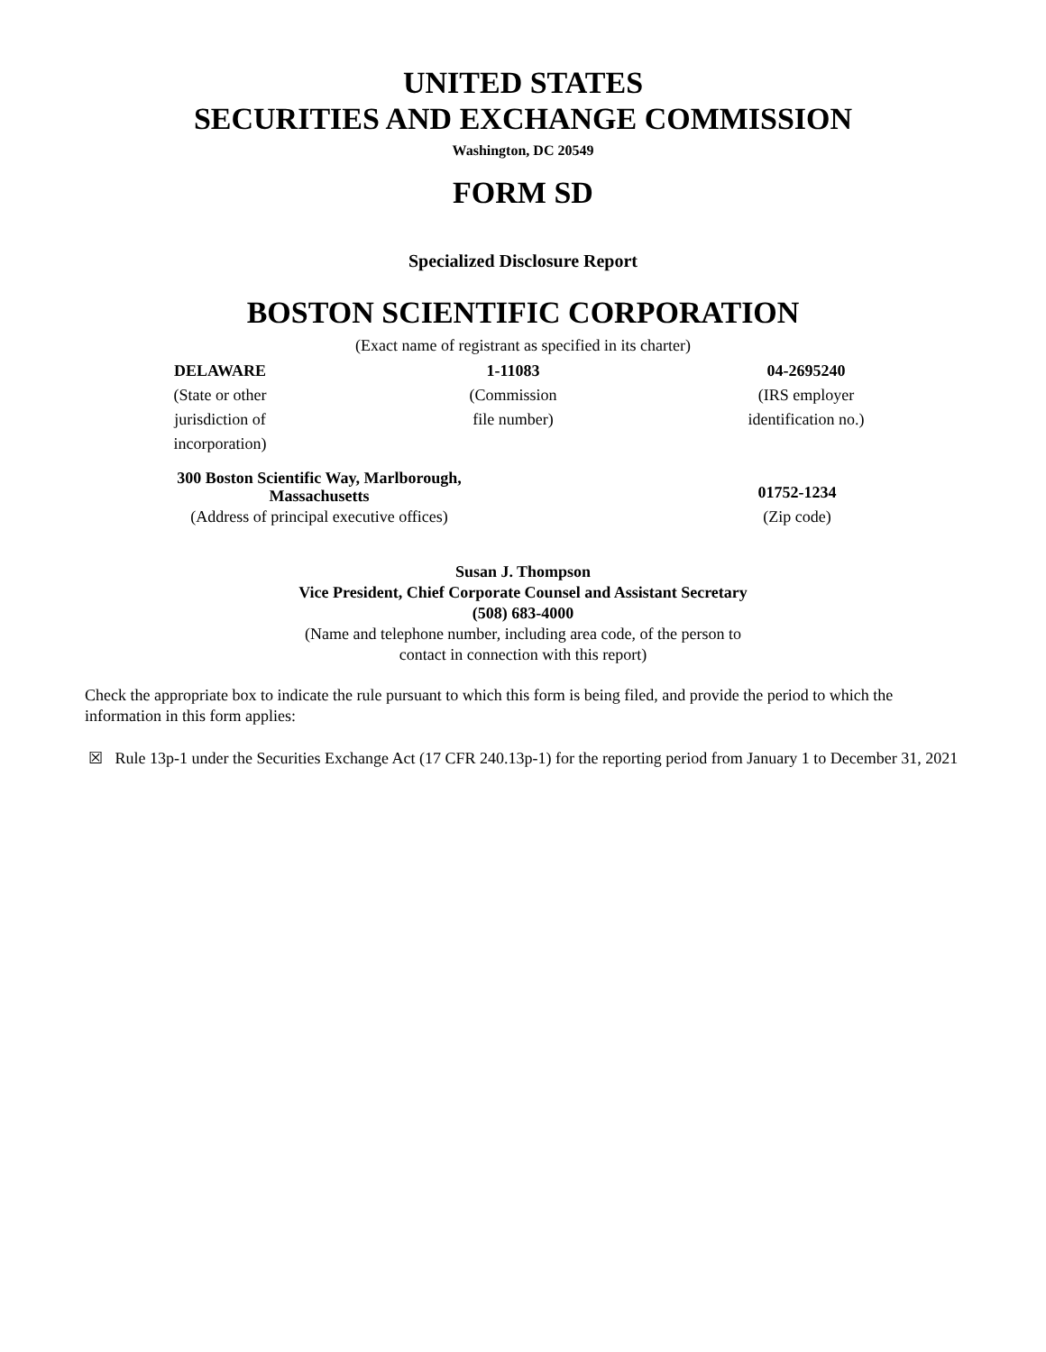UNITED STATES
SECURITIES AND EXCHANGE COMMISSION
Washington, DC 20549
FORM SD
Specialized Disclosure Report
BOSTON SCIENTIFIC CORPORATION
(Exact name of registrant as specified in its charter)
| DELAWARE | 1-11083 | 04-2695240 |
| (State or other jurisdiction of incorporation) | (Commission file number) | (IRS employer identification no.) |
| 300 Boston Scientific Way, Marlborough, Massachusetts | | 01752-1234 |
| (Address of principal executive offices) | | (Zip code) |
Susan J. Thompson
Vice President, Chief Corporate Counsel and Assistant Secretary
(508) 683-4000
(Name and telephone number, including area code, of the person to
contact in connection with this report)
Check the appropriate box to indicate the rule pursuant to which this form is being filed, and provide the period to which the information in this form applies:
☒ Rule 13p-1 under the Securities Exchange Act (17 CFR 240.13p-1) for the reporting period from January 1 to December 31, 2021